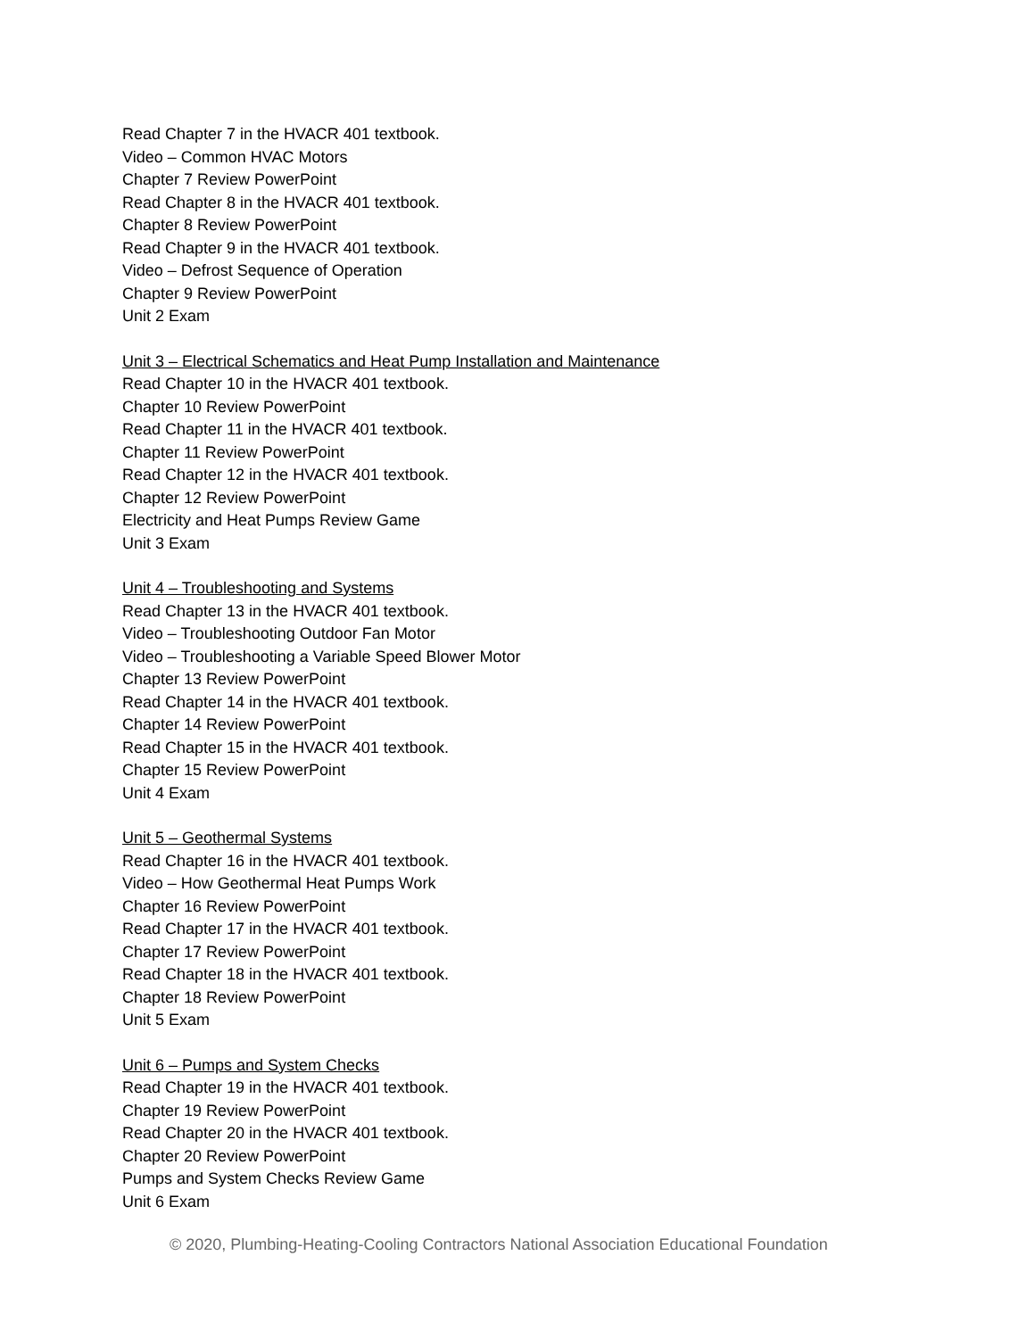Read Chapter 7 in the HVACR 401 textbook.
Video – Common HVAC Motors
Chapter 7 Review PowerPoint
Read Chapter 8 in the HVACR 401 textbook.
Chapter 8 Review PowerPoint
Read Chapter 9 in the HVACR 401 textbook.
Video – Defrost Sequence of Operation
Chapter 9 Review PowerPoint
Unit 2 Exam
Unit 3 – Electrical Schematics and Heat Pump Installation and Maintenance
Read Chapter 10 in the HVACR 401 textbook.
Chapter 10 Review PowerPoint
Read Chapter 11 in the HVACR 401 textbook.
Chapter 11 Review PowerPoint
Read Chapter 12 in the HVACR 401 textbook.
Chapter 12 Review PowerPoint
Electricity and Heat Pumps Review Game
Unit 3 Exam
Unit 4 – Troubleshooting and Systems
Read Chapter 13 in the HVACR 401 textbook.
Video – Troubleshooting Outdoor Fan Motor
Video – Troubleshooting a Variable Speed Blower Motor
Chapter 13 Review PowerPoint
Read Chapter 14 in the HVACR 401 textbook.
Chapter 14 Review PowerPoint
Read Chapter 15 in the HVACR 401 textbook.
Chapter 15 Review PowerPoint
Unit 4 Exam
Unit 5 – Geothermal Systems
Read Chapter 16 in the HVACR 401 textbook.
Video – How Geothermal Heat Pumps Work
Chapter 16 Review PowerPoint
Read Chapter 17 in the HVACR 401 textbook.
Chapter 17 Review PowerPoint
Read Chapter 18 in the HVACR 401 textbook.
Chapter 18 Review PowerPoint
Unit 5 Exam
Unit 6 – Pumps and System Checks
Read Chapter 19 in the HVACR 401 textbook.
Chapter 19 Review PowerPoint
Read Chapter 20 in the HVACR 401 textbook.
Chapter 20 Review PowerPoint
Pumps and System Checks Review Game
Unit 6 Exam
© 2020, Plumbing-Heating-Cooling Contractors National Association Educational Foundation